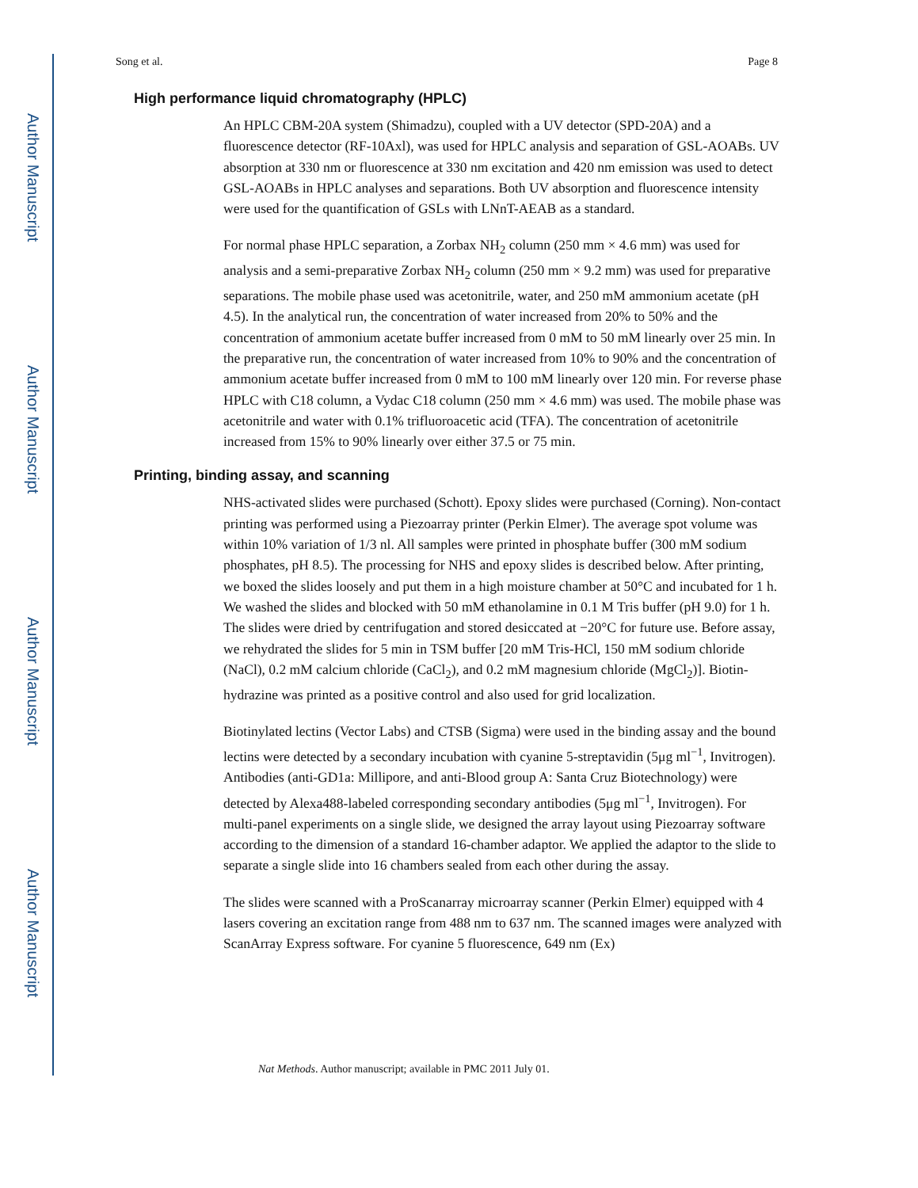Author Manuscript
Author Manuscript
Author Manuscript
Author Manuscript
Song et al. Page 8
High performance liquid chromatography (HPLC)
An HPLC CBM-20A system (Shimadzu), coupled with a UV detector (SPD-20A) and a fluorescence detector (RF-10Axl), was used for HPLC analysis and separation of GSL-AOABs. UV absorption at 330 nm or fluorescence at 330 nm excitation and 420 nm emission was used to detect GSL-AOABs in HPLC analyses and separations. Both UV absorption and fluorescence intensity were used for the quantification of GSLs with LNnT-AEAB as a standard.
For normal phase HPLC separation, a Zorbax NH<sub>2</sub> column (250 mm × 4.6 mm) was used for analysis and a semi-preparative Zorbax NH<sub>2</sub> column (250 mm × 9.2 mm) was used for preparative separations. The mobile phase used was acetonitrile, water, and 250 mM ammonium acetate (pH 4.5). In the analytical run, the concentration of water increased from 20% to 50% and the concentration of ammonium acetate buffer increased from 0 mM to 50 mM linearly over 25 min. In the preparative run, the concentration of water increased from 10% to 90% and the concentration of ammonium acetate buffer increased from 0 mM to 100 mM linearly over 120 min. For reverse phase HPLC with C18 column, a Vydac C18 column (250 mm × 4.6 mm) was used. The mobile phase was acetonitrile and water with 0.1% trifluoroacetic acid (TFA). The concentration of acetonitrile increased from 15% to 90% linearly over either 37.5 or 75 min.
Printing, binding assay, and scanning
NHS-activated slides were purchased (Schott). Epoxy slides were purchased (Corning). Non-contact printing was performed using a Piezoarray printer (Perkin Elmer). The average spot volume was within 10% variation of 1/3 nl. All samples were printed in phosphate buffer (300 mM sodium phosphates, pH 8.5). The processing for NHS and epoxy slides is described below. After printing, we boxed the slides loosely and put them in a high moisture chamber at 50°C and incubated for 1 h. We washed the slides and blocked with 50 mM ethanolamine in 0.1 M Tris buffer (pH 9.0) for 1 h. The slides were dried by centrifugation and stored desiccated at −20°C for future use. Before assay, we rehydrated the slides for 5 min in TSM buffer [20 mM Tris-HCl, 150 mM sodium chloride (NaCl), 0.2 mM calcium chloride (CaCl<sub>2</sub>), and 0.2 mM magnesium chloride (MgCl<sub>2</sub>)]. Biotin-hydrazine was printed as a positive control and also used for grid localization.
Biotinylated lectins (Vector Labs) and CTSB (Sigma) were used in the binding assay and the bound lectins were detected by a secondary incubation with cyanine 5-streptavidin (5μg ml<sup>−1</sup>, Invitrogen). Antibodies (anti-GD1a: Millipore, and anti-Blood group A: Santa Cruz Biotechnology) were detected by Alexa488-labeled corresponding secondary antibodies (5μg ml<sup>−1</sup>, Invitrogen). For multi-panel experiments on a single slide, we designed the array layout using Piezoarray software according to the dimension of a standard 16-chamber adaptor. We applied the adaptor to the slide to separate a single slide into 16 chambers sealed from each other during the assay.
The slides were scanned with a ProScanarray microarray scanner (Perkin Elmer) equipped with 4 lasers covering an excitation range from 488 nm to 637 nm. The scanned images were analyzed with ScanArray Express software. For cyanine 5 fluorescence, 649 nm (Ex)
Nat Methods. Author manuscript; available in PMC 2011 July 01.